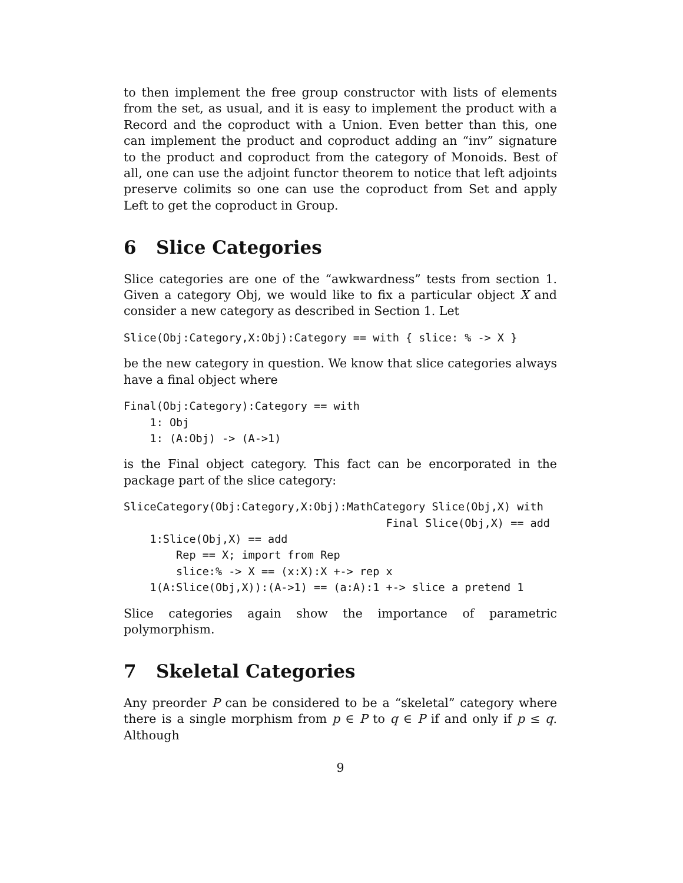to then implement the free group constructor with lists of elements from the set, as usual, and it is easy to implement the product with a Record and the coproduct with a Union. Even better than this, one can implement the product and coproduct adding an “inv” signature to the product and coproduct from the category of Monoids. Best of all, one can use the adjoint functor theorem to notice that left adjoints preserve colimits so one can use the coproduct from Set and apply Left to get the coproduct in Group.
6 Slice Categories
Slice categories are one of the “awkwardness” tests from section 1. Given a category Obj, we would like to fix a particular object X and consider a new category as described in Section 1. Let
Slice(Obj:Category,X:Obj):Category == with { slice: % -> X }
be the new category in question. We know that slice categories always have a final object where
Final(Obj:Category):Category == with
    1: Obj
    1: (A:Obj) -> (A->1)
is the Final object category. This fact can be encorporated in the package part of the slice category:
SliceCategory(Obj:Category,X:Obj):MathCategory Slice(Obj,X) with
                                        Final Slice(Obj,X) == add
    1:Slice(Obj,X) == add
        Rep == X; import from Rep
        slice:% -> X == (x:X):X +-> rep x
    1(A:Slice(Obj,X)):(A->1) == (a:A):1 +-> slice a pretend 1
Slice categories again show the importance of parametric polymorphism.
7 Skeletal Categories
Any preorder P can be considered to be a “skeletal” category where there is a single morphism from p ∈ P to q ∈ P if and only if p ≤ q. Although
9